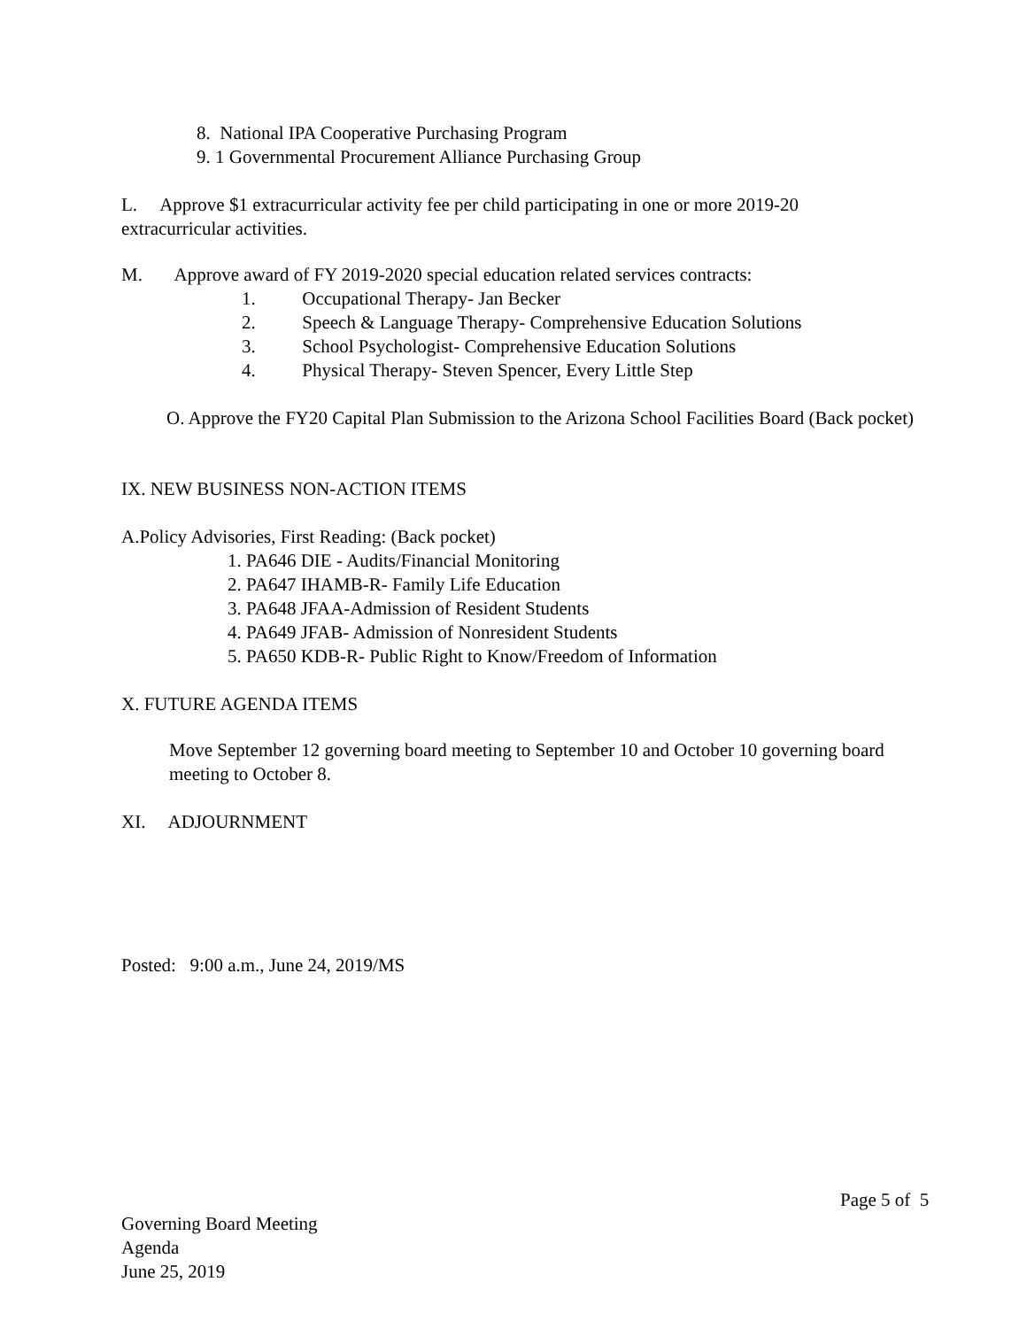8. National IPA Cooperative Purchasing Program
9. 1 Governmental Procurement Alliance Purchasing Group
L. Approve $1 extracurricular activity fee per child participating in one or more 2019-20 extracurricular activities.
M. Approve award of FY 2019-2020 special education related services contracts:
1. Occupational Therapy- Jan Becker
2. Speech & Language Therapy- Comprehensive Education Solutions
3. School Psychologist- Comprehensive Education Solutions
4. Physical Therapy- Steven Spencer, Every Little Step
O. Approve the FY20 Capital Plan Submission to the Arizona School Facilities Board (Back pocket)
IX. NEW BUSINESS NON-ACTION ITEMS
A.Policy Advisories, First Reading: (Back pocket)
1. PA646 DIE - Audits/Financial Monitoring
2. PA647 IHAMB-R- Family Life Education
3. PA648 JFAA-Admission of Resident Students
4. PA649 JFAB- Admission of Nonresident Students
5. PA650 KDB-R- Public Right to Know/Freedom of Information
X. FUTURE AGENDA ITEMS
Move September 12 governing board meeting to September 10 and October 10 governing board meeting to October 8.
XI. ADJOURNMENT
Posted: 9:00 a.m., June 24, 2019/MS
Page 5 of 5
Governing Board Meeting
Agenda
June 25, 2019